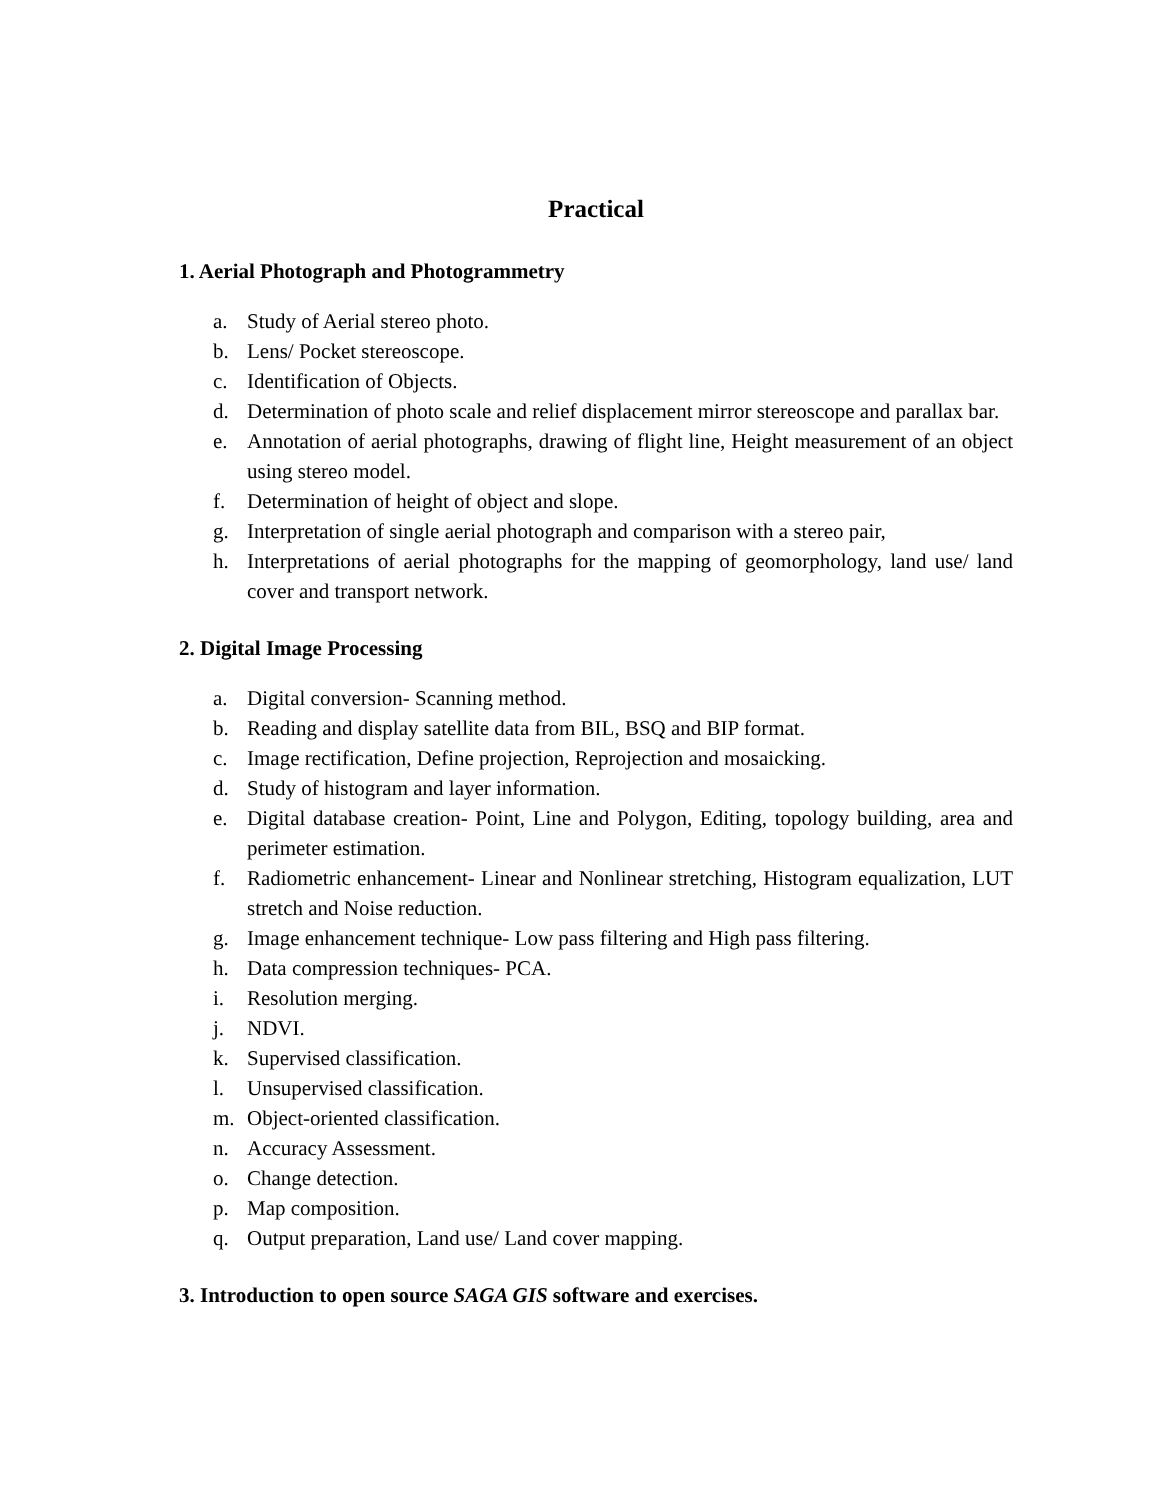Practical
1. Aerial Photograph and Photogrammetry
a. Study of Aerial stereo photo.
b. Lens/ Pocket stereoscope.
c. Identification of Objects.
d. Determination of photo scale and relief displacement mirror stereoscope and parallax bar.
e. Annotation of aerial photographs, drawing of flight line, Height measurement of an object using stereo model.
f. Determination of height of object and slope.
g. Interpretation of single aerial photograph and comparison with a stereo pair,
h. Interpretations of aerial photographs for the mapping of geomorphology, land use/ land cover and transport network.
2. Digital Image Processing
a. Digital conversion- Scanning method.
b. Reading and display satellite data from BIL, BSQ and BIP format.
c. Image rectification, Define projection, Reprojection and mosaicking.
d. Study of histogram and layer information.
e. Digital database creation- Point, Line and Polygon, Editing, topology building, area and perimeter estimation.
f. Radiometric enhancement- Linear and Nonlinear stretching, Histogram equalization, LUT stretch and Noise reduction.
g. Image enhancement technique- Low pass filtering and High pass filtering.
h. Data compression techniques- PCA.
i. Resolution merging.
j. NDVI.
k. Supervised classification.
l. Unsupervised classification.
m. Object-oriented classification.
n. Accuracy Assessment.
o. Change detection.
p. Map composition.
q. Output preparation, Land use/ Land cover mapping.
3. Introduction to open source SAGA GIS software and exercises.